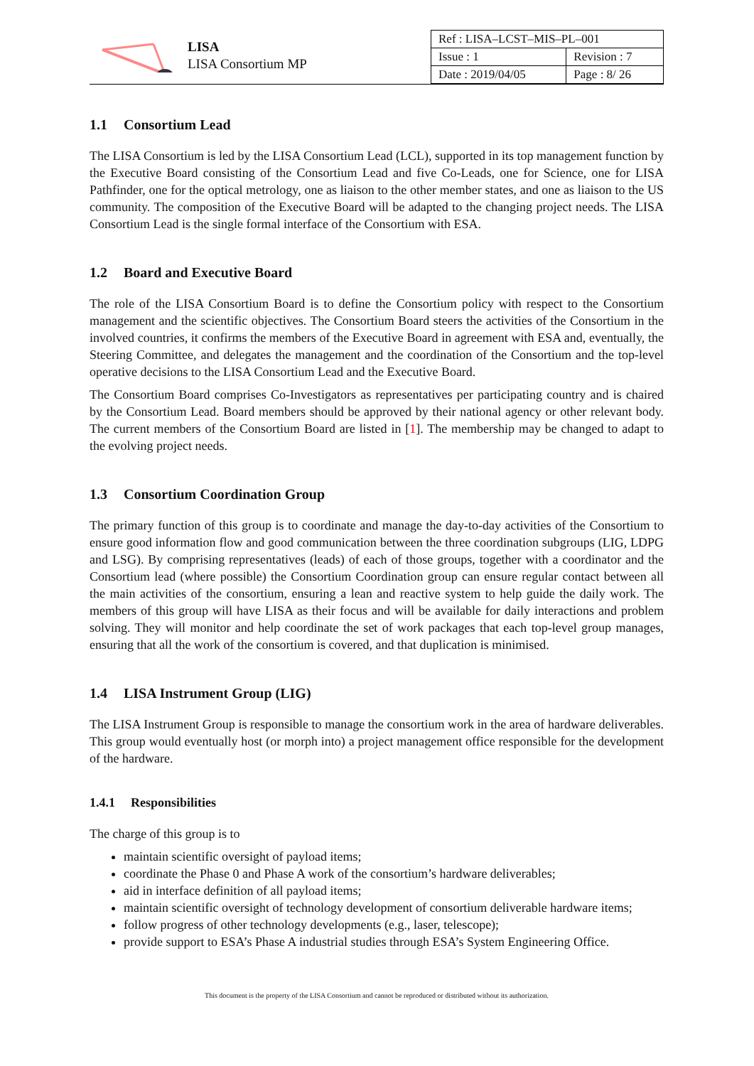LISA
LISA Consortium MP
| Ref : LISA–LCST–MIS–PL–001 | |
| Issue : 1 | Revision : 7 |
| Date : 2019/04/05 | Page : 8/ 26 |
1.1 Consortium Lead
The LISA Consortium is led by the LISA Consortium Lead (LCL), supported in its top management function by the Executive Board consisting of the Consortium Lead and five Co-Leads, one for Science, one for LISA Pathfinder, one for the optical metrology, one as liaison to the other member states, and one as liaison to the US community. The composition of the Executive Board will be adapted to the changing project needs. The LISA Consortium Lead is the single formal interface of the Consortium with ESA.
1.2 Board and Executive Board
The role of the LISA Consortium Board is to define the Consortium policy with respect to the Consortium management and the scientific objectives. The Consortium Board steers the activities of the Consortium in the involved countries, it confirms the members of the Executive Board in agreement with ESA and, eventually, the Steering Committee, and delegates the management and the coordination of the Consortium and the top-level operative decisions to the LISA Consortium Lead and the Executive Board.
The Consortium Board comprises Co-Investigators as representatives per participating country and is chaired by the Consortium Lead. Board members should be approved by their national agency or other relevant body. The current members of the Consortium Board are listed in [1]. The membership may be changed to adapt to the evolving project needs.
1.3 Consortium Coordination Group
The primary function of this group is to coordinate and manage the day-to-day activities of the Consortium to ensure good information flow and good communication between the three coordination subgroups (LIG, LDPG and LSG). By comprising representatives (leads) of each of those groups, together with a coordinator and the Consortium lead (where possible) the Consortium Coordination group can ensure regular contact between all the main activities of the consortium, ensuring a lean and reactive system to help guide the daily work. The members of this group will have LISA as their focus and will be available for daily interactions and problem solving. They will monitor and help coordinate the set of work packages that each top-level group manages, ensuring that all the work of the consortium is covered, and that duplication is minimised.
1.4 LISA Instrument Group (LIG)
The LISA Instrument Group is responsible to manage the consortium work in the area of hardware deliverables. This group would eventually host (or morph into) a project management office responsible for the development of the hardware.
1.4.1 Responsibilities
The charge of this group is to
maintain scientific oversight of payload items;
coordinate the Phase 0 and Phase A work of the consortium’s hardware deliverables;
aid in interface definition of all payload items;
maintain scientific oversight of technology development of consortium deliverable hardware items;
follow progress of other technology developments (e.g., laser, telescope);
provide support to ESA’s Phase A industrial studies through ESA’s System Engineering Office.
This document is the property of the LISA Consortium and cannot be reproduced or distributed without its authorization.